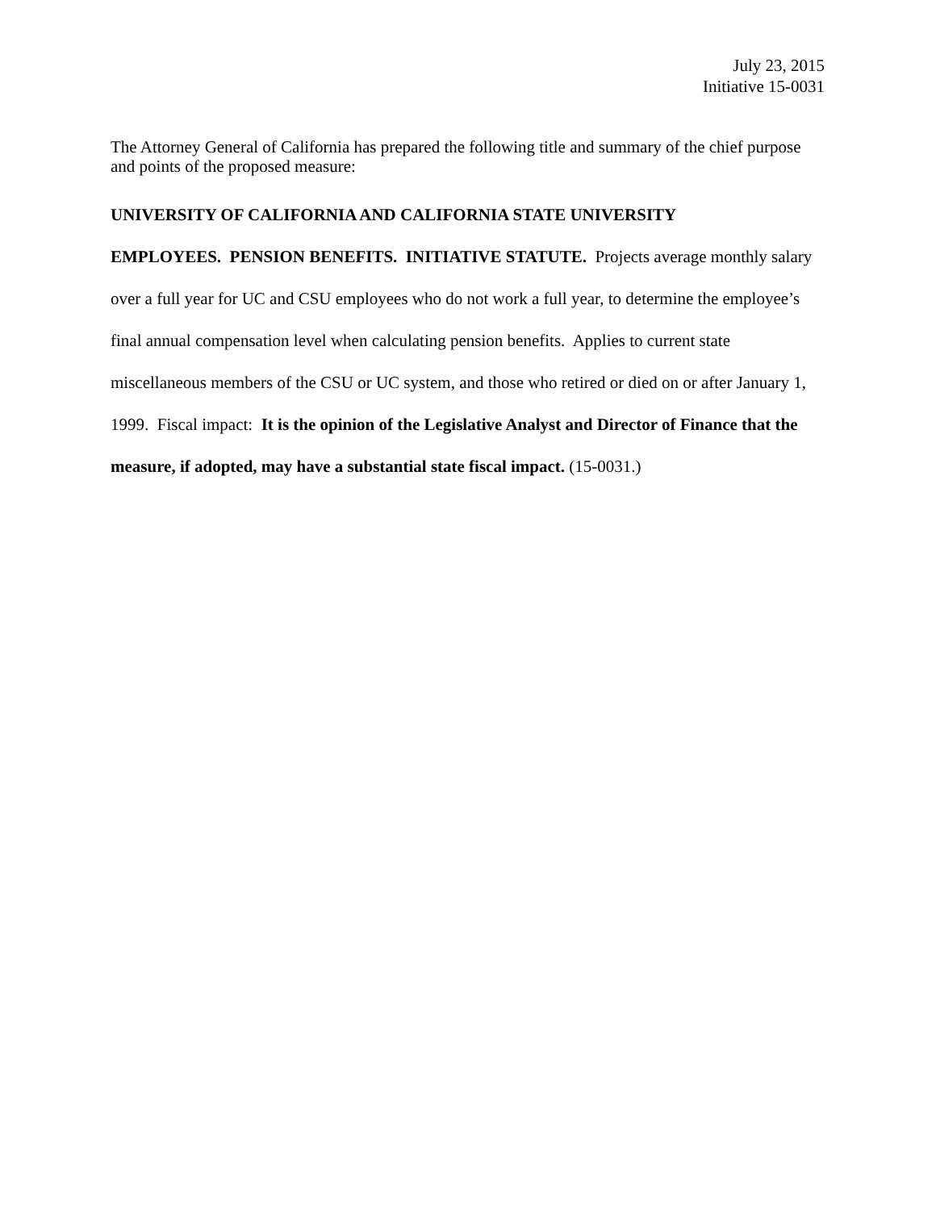July 23, 2015
Initiative 15-0031
The Attorney General of California has prepared the following title and summary of the chief purpose and points of the proposed measure:
UNIVERSITY OF CALIFORNIA AND CALIFORNIA STATE UNIVERSITY
EMPLOYEES. PENSION BENEFITS. INITIATIVE STATUTE. Projects average monthly salary over a full year for UC and CSU employees who do not work a full year, to determine the employee’s final annual compensation level when calculating pension benefits. Applies to current state miscellaneous members of the CSU or UC system, and those who retired or died on or after January 1, 1999. Fiscal impact: It is the opinion of the Legislative Analyst and Director of Finance that the measure, if adopted, may have a substantial state fiscal impact. (15-0031.)